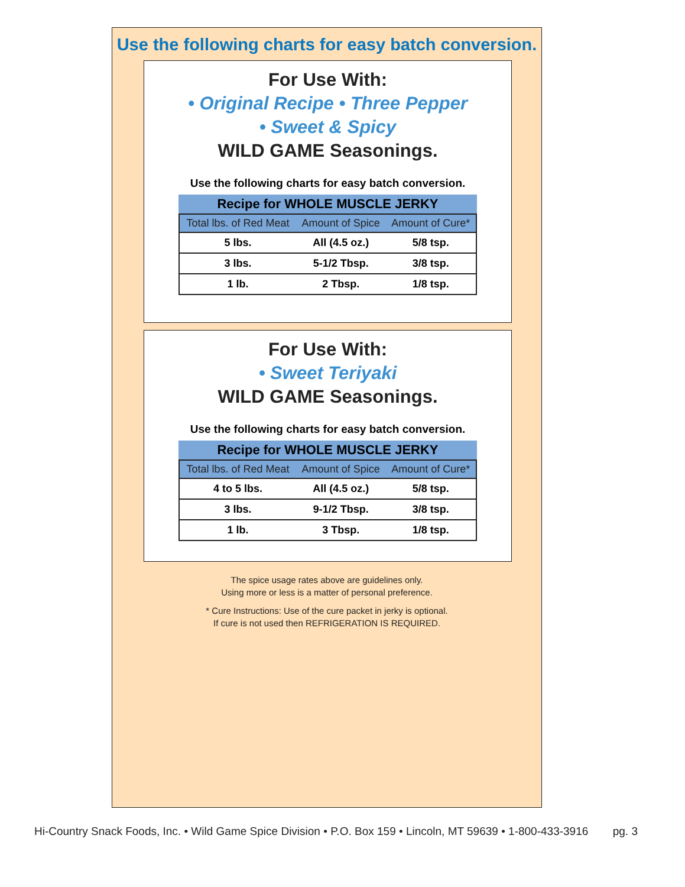Use the following charts for easy batch conversion.
For Use With:
• Original Recipe • Three Pepper
• Sweet & Spicy
WILD GAME Seasonings.
Use the following charts for easy batch conversion.
Recipe for WHOLE MUSCLE JERKY
| Total lbs. of Red Meat | Amount of Spice | Amount of Cure* |
| --- | --- | --- |
| 5 lbs. | All (4.5 oz.) | 5/8 tsp. |
| 3 lbs. | 5-1/2 Tbsp. | 3/8 tsp. |
| 1 lb. | 2 Tbsp. | 1/8 tsp. |
For Use With:
• Sweet Teriyaki
WILD GAME Seasonings.
Use the following charts for easy batch conversion.
Recipe for WHOLE MUSCLE JERKY
| Total lbs. of Red Meat | Amount of Spice | Amount of Cure* |
| --- | --- | --- |
| 4 to 5 lbs. | All (4.5 oz.) | 5/8 tsp. |
| 3 lbs. | 9-1/2 Tbsp. | 3/8 tsp. |
| 1 lb. | 3 Tbsp. | 1/8 tsp. |
The spice usage rates above are guidelines only.
Using more or less is a matter of personal preference.
* Cure Instructions: Use of the cure packet in jerky is optional.
If cure is not used then REFRIGERATION IS REQUIRED.
Hi-Country Snack Foods, Inc. • Wild Game Spice Division • P.O. Box 159 • Lincoln, MT 59639 • 1-800-433-3916 pg. 3